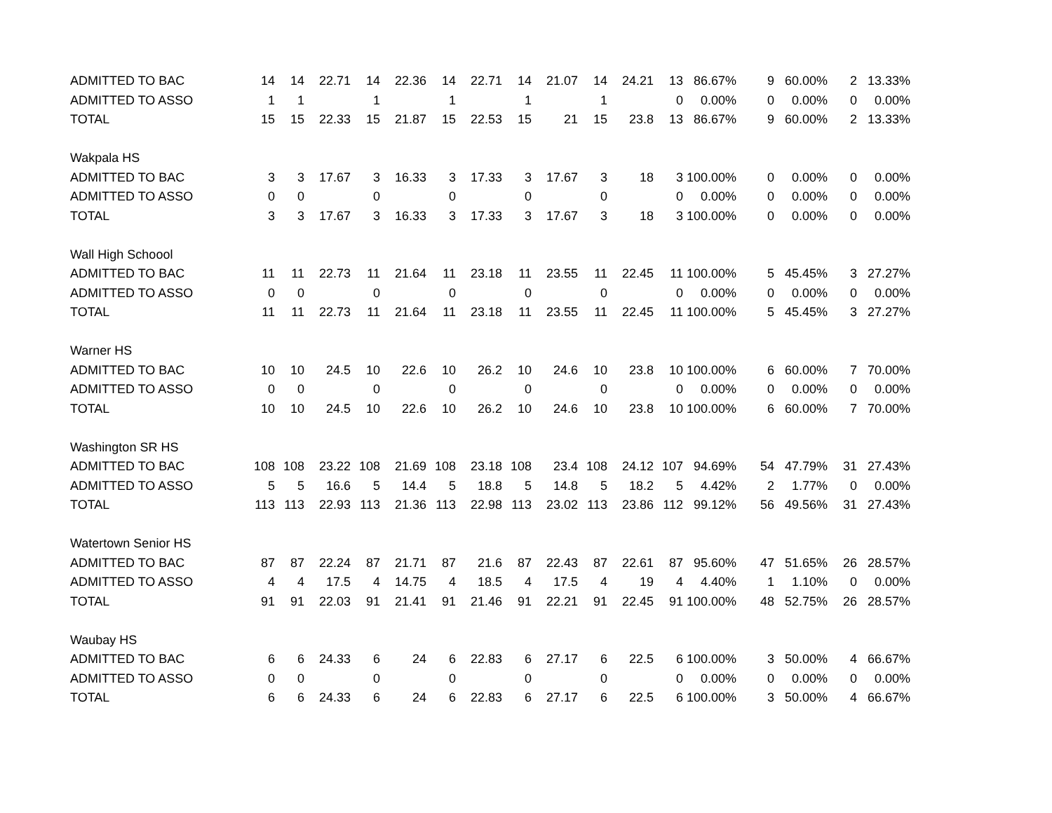| ADMITTED TO BAC | 14 | 14 | 22.71 | 14 | 22.36 | 14 | 22.71 | 14 | 21.07 | 14 | 24.21 | 13 | 86.67% | 9 | 60.00% | 2 | 13.33% |
| ADMITTED TO ASSO | 1 | 1 | | 1 | | 1 | | 1 | | 1 | | 0 | 0.00% | 0 | 0.00% | 0 | 0.00% |
| TOTAL | 15 | 15 | 22.33 | 15 | 21.87 | 15 | 22.53 | 15 | 21 | 15 | 23.8 | 13 | 86.67% | 9 | 60.00% | 2 | 13.33% |
| Wakpala HS | | | | | | | | | | | | | | | | | |
| ADMITTED TO BAC | 3 | 3 | 17.67 | 3 | 16.33 | 3 | 17.33 | 3 | 17.67 | 3 | 18 | 3 | 100.00% | 0 | 0.00% | 0 | 0.00% |
| ADMITTED TO ASSO | 0 | 0 | | 0 | | 0 | | 0 | | 0 | | 0 | 0.00% | 0 | 0.00% | 0 | 0.00% |
| TOTAL | 3 | 3 | 17.67 | 3 | 16.33 | 3 | 17.33 | 3 | 17.67 | 3 | 18 | 3 | 100.00% | 0 | 0.00% | 0 | 0.00% |
| Wall High Schoool | | | | | | | | | | | | | | | | | |
| ADMITTED TO BAC | 11 | 11 | 22.73 | 11 | 21.64 | 11 | 23.18 | 11 | 23.55 | 11 | 22.45 | 11 | 100.00% | 5 | 45.45% | 3 | 27.27% |
| ADMITTED TO ASSO | 0 | 0 | | 0 | | 0 | | 0 | | 0 | | 0 | 0.00% | 0 | 0.00% | 0 | 0.00% |
| TOTAL | 11 | 11 | 22.73 | 11 | 21.64 | 11 | 23.18 | 11 | 23.55 | 11 | 22.45 | 11 | 100.00% | 5 | 45.45% | 3 | 27.27% |
| Warner HS | | | | | | | | | | | | | | | | | |
| ADMITTED TO BAC | 10 | 10 | 24.5 | 10 | 22.6 | 10 | 26.2 | 10 | 24.6 | 10 | 23.8 | 10 | 100.00% | 6 | 60.00% | 7 | 70.00% |
| ADMITTED TO ASSO | 0 | 0 | | 0 | | 0 | | 0 | | 0 | | 0 | 0.00% | 0 | 0.00% | 0 | 0.00% |
| TOTAL | 10 | 10 | 24.5 | 10 | 22.6 | 10 | 26.2 | 10 | 24.6 | 10 | 23.8 | 10 | 100.00% | 6 | 60.00% | 7 | 70.00% |
| Washington SR HS | | | | | | | | | | | | | | | | | |
| ADMITTED TO BAC | 108 | 108 | 23.22 | 108 | 21.69 | 108 | 23.18 | 108 | 23.4 | 108 | 24.12 | 107 | 94.69% | 54 | 47.79% | 31 | 27.43% |
| ADMITTED TO ASSO | 5 | 5 | 16.6 | 5 | 14.4 | 5 | 18.8 | 5 | 14.8 | 5 | 18.2 | 5 | 4.42% | 2 | 1.77% | 0 | 0.00% |
| TOTAL | 113 | 113 | 22.93 | 113 | 21.36 | 113 | 22.98 | 113 | 23.02 | 113 | 23.86 | 112 | 99.12% | 56 | 49.56% | 31 | 27.43% |
| Watertown Senior HS | | | | | | | | | | | | | | | | | |
| ADMITTED TO BAC | 87 | 87 | 22.24 | 87 | 21.71 | 87 | 21.6 | 87 | 22.43 | 87 | 22.61 | 87 | 95.60% | 47 | 51.65% | 26 | 28.57% |
| ADMITTED TO ASSO | 4 | 4 | 17.5 | 4 | 14.75 | 4 | 18.5 | 4 | 17.5 | 4 | 19 | 4 | 4.40% | 1 | 1.10% | 0 | 0.00% |
| TOTAL | 91 | 91 | 22.03 | 91 | 21.41 | 91 | 21.46 | 91 | 22.21 | 91 | 22.45 | 91 | 100.00% | 48 | 52.75% | 26 | 28.57% |
| Waubay HS | | | | | | | | | | | | | | | | | |
| ADMITTED TO BAC | 6 | 6 | 24.33 | 6 | 24 | 6 | 22.83 | 6 | 27.17 | 6 | 22.5 | 6 | 100.00% | 3 | 50.00% | 4 | 66.67% |
| ADMITTED TO ASSO | 0 | 0 | | 0 | | 0 | | 0 | | 0 | | 0 | 0.00% | 0 | 0.00% | 0 | 0.00% |
| TOTAL | 6 | 6 | 24.33 | 6 | 24 | 6 | 22.83 | 6 | 27.17 | 6 | 22.5 | 6 | 100.00% | 3 | 50.00% | 4 | 66.67% |